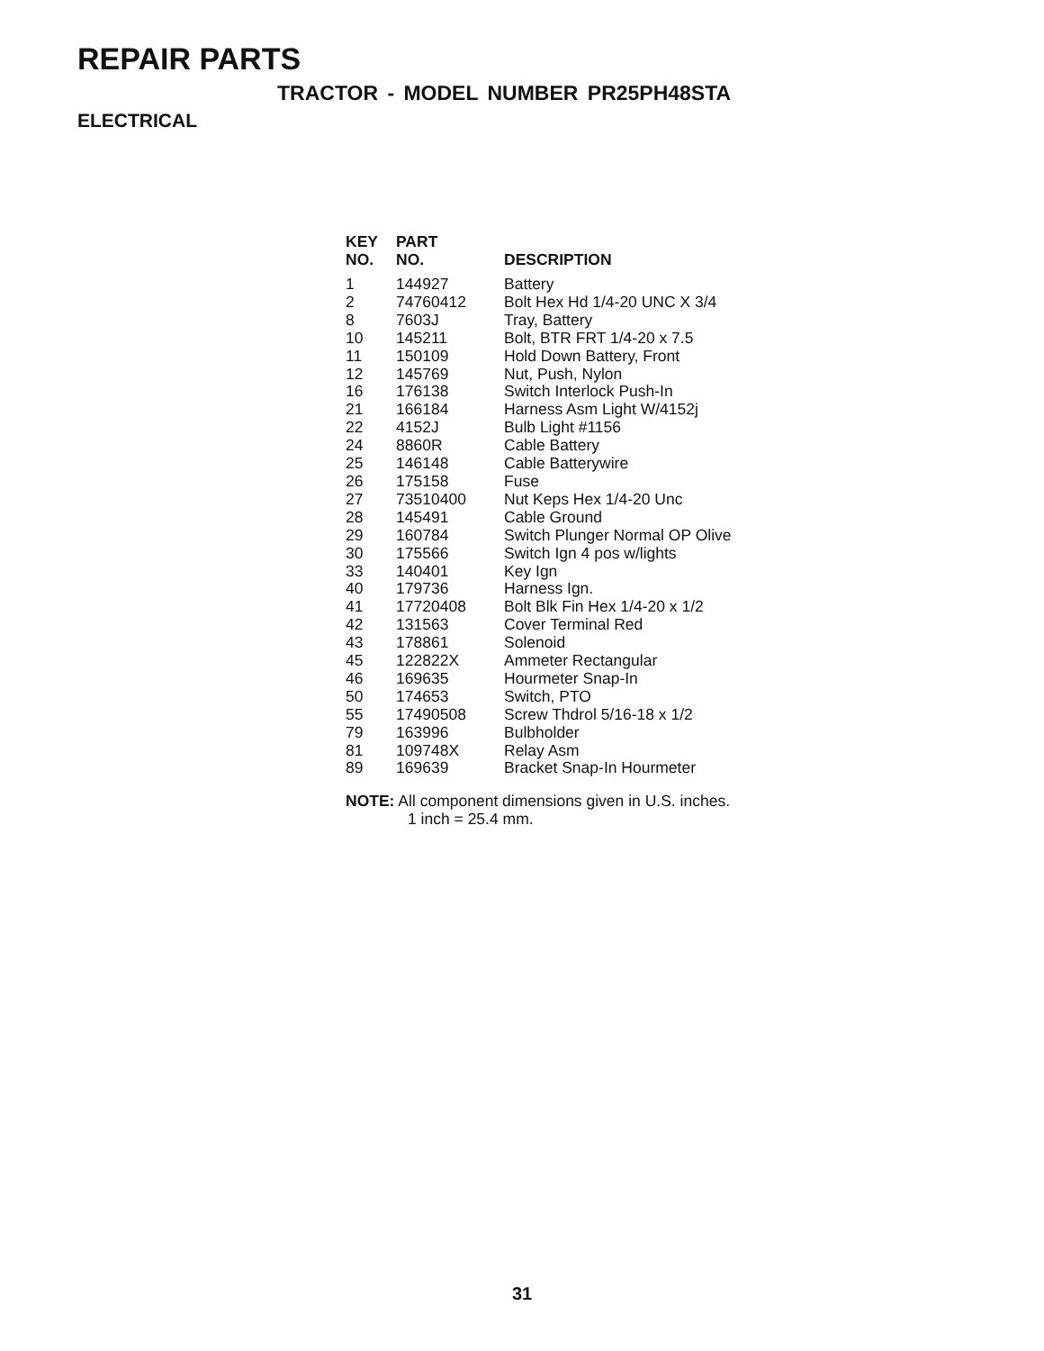REPAIR PARTS
TRACTOR - MODEL NUMBER PR25PH48STA
ELECTRICAL
| KEY NO. | PART NO. | DESCRIPTION |
| --- | --- | --- |
| 1 | 144927 | Battery |
| 2 | 74760412 | Bolt Hex Hd 1/4-20 UNC X 3/4 |
| 8 | 7603J | Tray, Battery |
| 10 | 145211 | Bolt, BTR FRT 1/4-20 x 7.5 |
| 11 | 150109 | Hold Down Battery, Front |
| 12 | 145769 | Nut, Push, Nylon |
| 16 | 176138 | Switch Interlock Push-In |
| 21 | 166184 | Harness Asm Light W/4152j |
| 22 | 4152J | Bulb Light #1156 |
| 24 | 8860R | Cable Battery |
| 25 | 146148 | Cable Batterywire |
| 26 | 175158 | Fuse |
| 27 | 73510400 | Nut Keps Hex 1/4-20 Unc |
| 28 | 145491 | Cable Ground |
| 29 | 160784 | Switch Plunger Normal OP Olive |
| 30 | 175566 | Switch Ign 4 pos w/lights |
| 33 | 140401 | Key Ign |
| 40 | 179736 | Harness Ign. |
| 41 | 17720408 | Bolt Blk Fin Hex 1/4-20 x 1/2 |
| 42 | 131563 | Cover Terminal Red |
| 43 | 178861 | Solenoid |
| 45 | 122822X | Ammeter Rectangular |
| 46 | 169635 | Hourmeter Snap-In |
| 50 | 174653 | Switch, PTO |
| 55 | 17490508 | Screw Thdrol 5/16-18 x 1/2 |
| 79 | 163996 | Bulbholder |
| 81 | 109748X | Relay Asm |
| 89 | 169639 | Bracket Snap-In Hourmeter |
NOTE: All component dimensions given in U.S. inches.
1 inch = 25.4 mm.
31